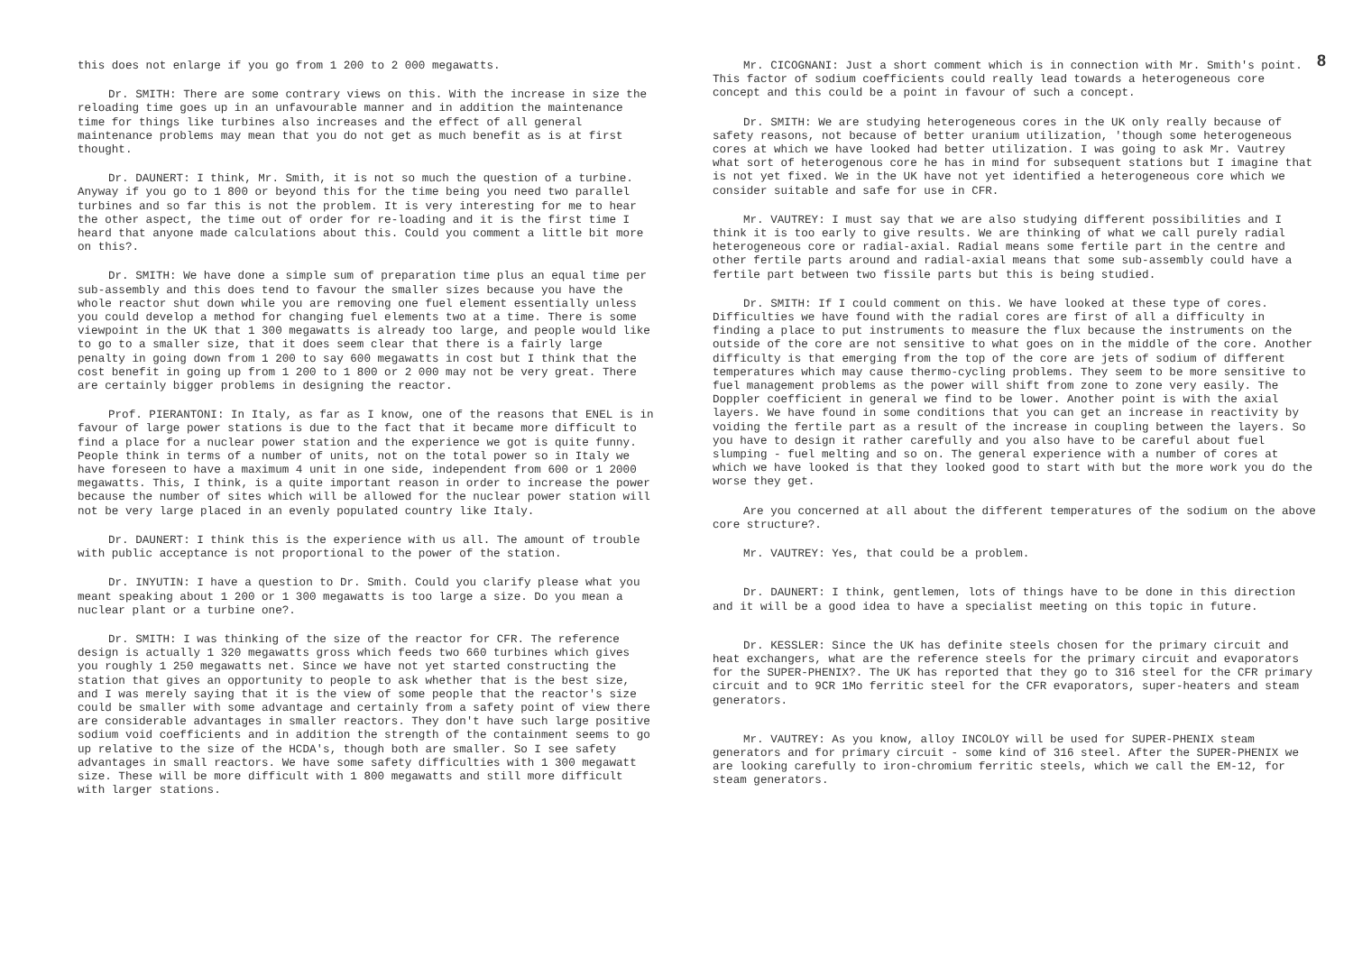this does not enlarge if you go from 1 200 to 2 000 megawatts.
Dr. SMITH: There are some contrary views on this. With the increase in size the reloading time goes up in an unfavourable manner and in addition the maintenance time for things like turbines also increases and the effect of all general maintenance problems may mean that you do not get as much benefit as is at first thought.
Dr. DAUNERT: I think, Mr. Smith, it is not so much the question of a turbine. Anyway if you go to 1 800 or beyond this for the time being you need two parallel turbines and so far this is not the problem. It is very interesting for me to hear the other aspect, the time out of order for re-loading and it is the first time I heard that anyone made calculations about this. Could you comment a little bit more on this?.
Dr. SMITH: We have done a simple sum of preparation time plus an equal time per sub-assembly and this does tend to favour the smaller sizes because you have the whole reactor shut down while you are removing one fuel element essentially unless you could develop a method for changing fuel elements two at a time. There is some viewpoint in the UK that 1 300 megawatts is already too large, and people would like to go to a smaller size, that it does seem clear that there is a fairly large penalty in going down from 1 200 to say 600 megawatts in cost but I think that the cost benefit in going up from 1 200 to 1 800 or 2 000 may not be very great. There are certainly bigger problems in designing the reactor.
Prof. PIERANTONI: In Italy, as far as I know, one of the reasons that ENEL is in favour of large power stations is due to the fact that it became more difficult to find a place for a nuclear power station and the experience we got is quite funny. People think in terms of a number of units, not on the total power so in Italy we have foreseen to have a maximum 4 unit in one side, independent from 600 or 1 2000 megawatts. This, I think, is a quite important reason in order to increase the power because the number of sites which will be allowed for the nuclear power station will not be very large placed in an evenly populated country like Italy.
Dr. DAUNERT: I think this is the experience with us all. The amount of trouble with public acceptance is not proportional to the power of the station.
Dr. INYUTIN: I have a question to Dr. Smith. Could you clarify please what you meant speaking about 1 200 or 1 300 megawatts is too large a size. Do you mean a nuclear plant or a turbine one?.
Dr. SMITH: I was thinking of the size of the reactor for CFR. The reference design is actually 1 320 megawatts gross which feeds two 660 turbines which gives you roughly 1 250 megawatts net. Since we have not yet started constructing the station that gives an opportunity to people to ask whether that is the best size, and I was merely saying that it is the view of some people that the reactor's size could be smaller with some advantage and certainly from a safety point of view there are considerable advantages in smaller reactors. They don't have such large positive sodium void coefficients and in addition the strength of the containment seems to go up relative to the size of the HCDA's, though both are smaller. So I see safety advantages in small reactors. We have some safety difficulties with 1 300 megawatt size. These will be more difficult with 1 800 megawatts and still more difficult with larger stations.
8
Mr. CICOGNANI: Just a short comment which is in connection with Mr. Smith's point. This factor of sodium coefficients could really lead towards a heterogeneous core concept and this could be a point in favour of such a concept.
Dr. SMITH: We are studying heterogeneous cores in the UK only really because of safety reasons, not because of better uranium utilization, 'though some heterogeneous cores at which we have looked had better utilization. I was going to ask Mr. Vautrey what sort of heterogenous core he has in mind for subsequent stations but I imagine that is not yet fixed. We in the UK have not yet identified a heterogeneous core which we consider suitable and safe for use in CFR.
Mr. VAUTREY: I must say that we are also studying different possibilities and I think it is too early to give results. We are thinking of what we call purely radial heterogeneous core or radial-axial. Radial means some fertile part in the centre and other fertile parts around and radial-axial means that some sub-assembly could have a fertile part between two fissile parts but this is being studied.
Dr. SMITH: If I could comment on this. We have looked at these type of cores. Difficulties we have found with the radial cores are first of all a difficulty in finding a place to put instruments to measure the flux because the instruments on the outside of the core are not sensitive to what goes on in the middle of the core. Another difficulty is that emerging from the top of the core are jets of sodium of different temperatures which may cause thermo-cycling problems. They seem to be more sensitive to fuel management problems as the power will shift from zone to zone very easily. The Doppler coefficient in general we find to be lower. Another point is with the axial layers. We have found in some conditions that you can get an increase in reactivity by voiding the fertile part as a result of the increase in coupling between the layers. So you have to design it rather carefully and you also have to be careful about fuel slumping - fuel melting and so on. The general experience with a number of cores at which we have looked is that they looked good to start with but the more work you do the worse they get.
Are you concerned at all about the different temperatures of the sodium on the above core structure?.
Mr. VAUTREY: Yes, that could be a problem.
Dr. DAUNERT: I think, gentlemen, lots of things have to be done in this direction and it will be a good idea to have a specialist meeting on this topic in future.
Dr. KESSLER: Since the UK has definite steels chosen for the primary circuit and heat exchangers, what are the reference steels for the primary circuit and evaporators for the SUPER-PHENIX?. The UK has reported that they go to 316 steel for the CFR primary circuit and to 9CR 1Mo ferritic steel for the CFR evaporators, super-heaters and steam generators.
Mr. VAUTREY: As you know, alloy INCOLOY will be used for SUPER-PHENIX steam generators and for primary circuit - some kind of 316 steel. After the SUPER-PHENIX we are looking carefully to iron-chromium ferritic steels, which we call the EM-12, for steam generators.